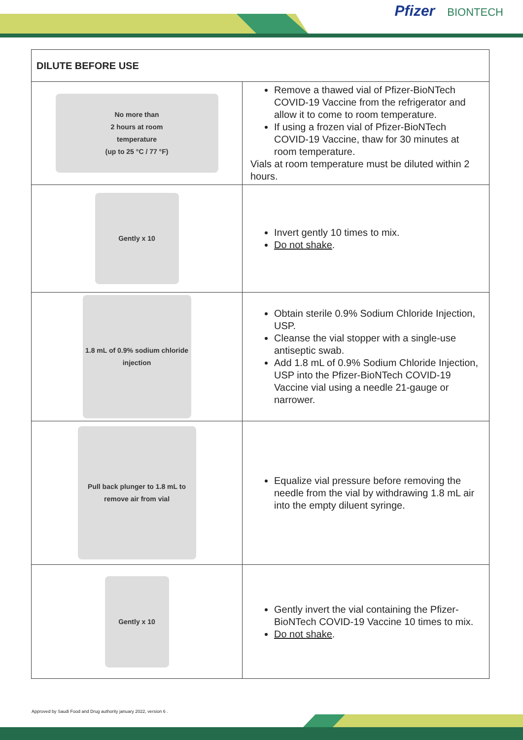Pfizer BIONTECH
| DILUTE BEFORE USE | |
| No more than 2 hours at room temperature (up to 25 °C / 77 °F) | Remove a thawed vial of Pfizer-BioNTech COVID-19 Vaccine from the refrigerator and allow it to come to room temperature. If using a frozen vial of Pfizer-BioNTech COVID-19 Vaccine, thaw for 30 minutes at room temperature. Vials at room temperature must be diluted within 2 hours. |
| Gently x 10 | Invert gently 10 times to mix. Do not shake . |
| 1.8 mL of 0.9% sodium chloride injection | Obtain sterile 0.9% Sodium Chloride Injection, USP. Cleanse the vial stopper with a single-use antiseptic swab. Add 1.8 mL of 0.9% Sodium Chloride Injection, USP into the Pfizer-BioNTech COVID-19 Vaccine vial using a needle 21-gauge or narrower. |
| Pull back plunger to 1.8 mL to remove air from vial | Equalize vial pressure before removing the needle from the vial by withdrawing 1.8 mL air into the empty diluent syringe. |
| Gently x 10 | Gently invert the vial containing the Pfizer-BioNTech COVID-19 Vaccine 10 times to mix. Do not shake . |
Approved by Saudi Food and Drug authority january 2022, version 6 .